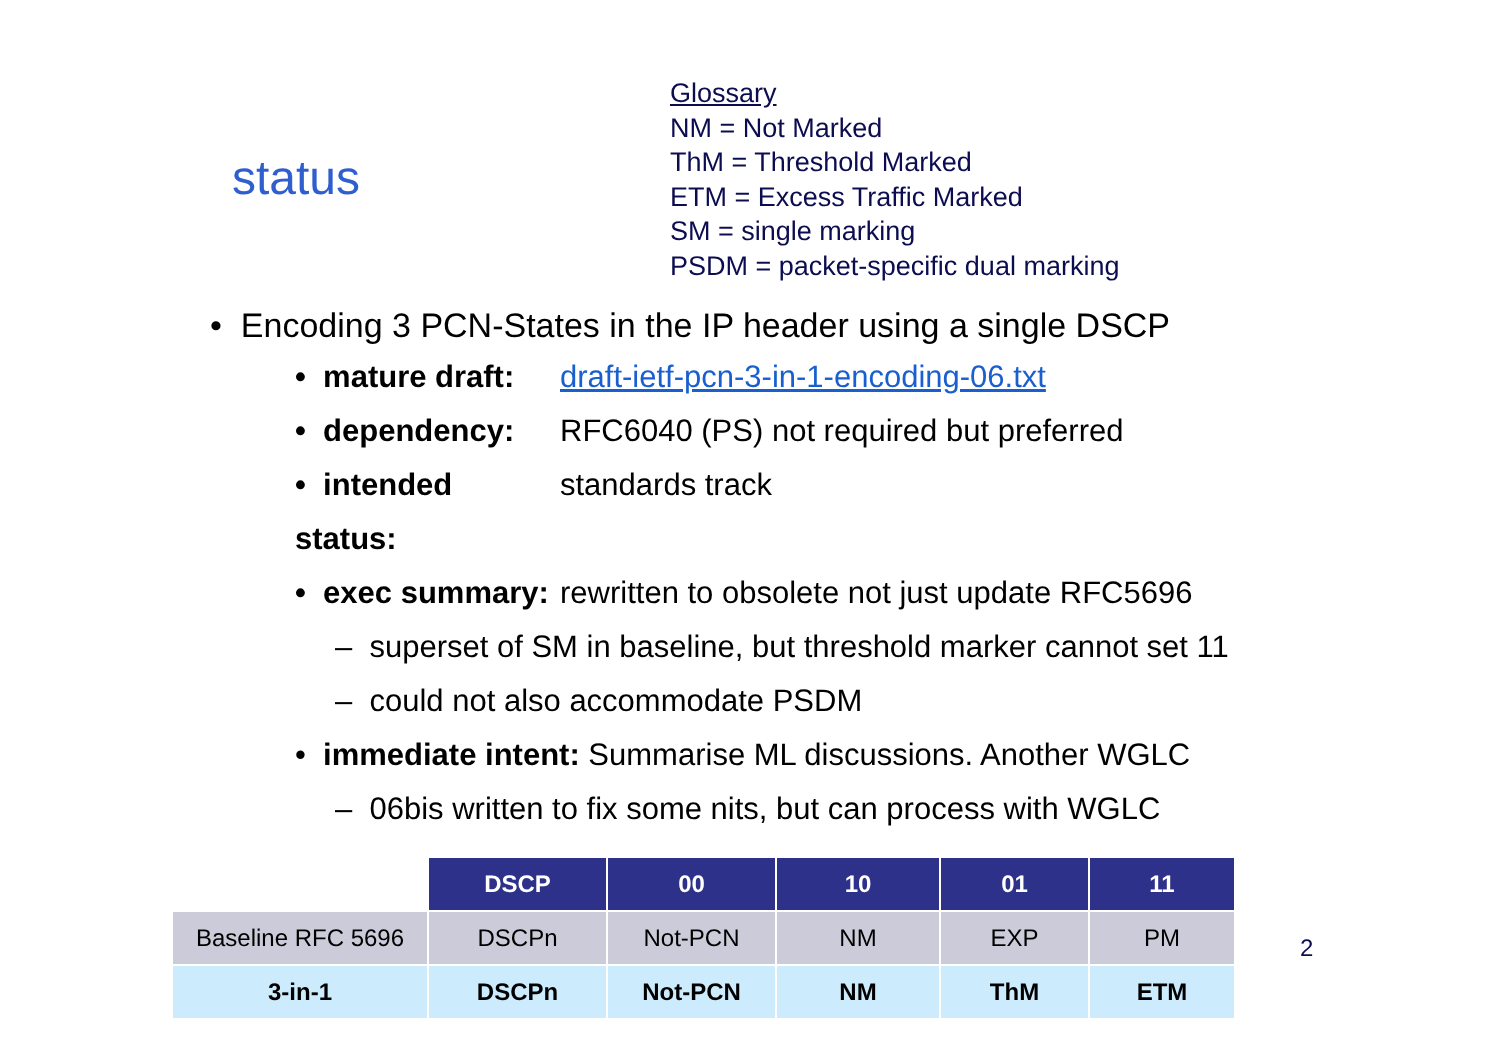status
Glossary
NM = Not Marked
ThM = Threshold Marked
ETM = Excess Traffic Marked
SM = single marking
PSDM = packet-specific dual marking
• Encoding 3 PCN-States in the IP header using a single DSCP
• mature draft: draft-ietf-pcn-3-in-1-encoding-06.txt
• dependency: RFC6040 (PS) not required but preferred
• intended status: standards track
• exec summary: rewritten to obsolete not just update RFC5696
– superset of SM in baseline, but threshold marker cannot set 11
– could not also accommodate PSDM
• immediate intent: Summarise ML discussions. Another WGLC
– 06bis written to fix some nits, but can process with WGLC
| | DSCP | 00 | 10 | 01 | 11 |
| Baseline RFC 5696 | DSCPn | Not-PCN | NM | EXP | PM |
| 3-in-1 | DSCPn | Not-PCN | NM | ThM | ETM |
2